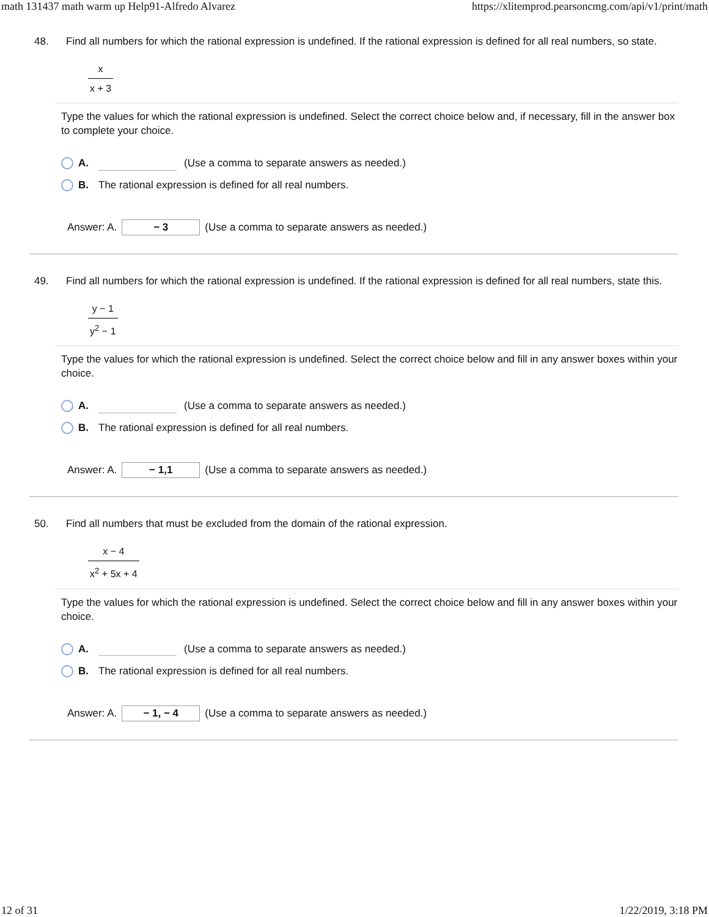math 131437 math warm up Help91-Alfredo Alvarez https://xlitemprod.pearsoncmg.com/api/v1/print/math
48. Find all numbers for which the rational expression is undefined. If the rational expression is defined for all real numbers, so state.
x
x + 3
Type the values for which the rational expression is undefined. Select the correct choice below and, if necessary, fill in the answer box to complete your choice.
A. (Use a comma to separate answers as needed.)
B. The rational expression is defined for all real numbers.
Answer: A. − 3 (Use a comma to separate answers as needed.)
49. Find all numbers for which the rational expression is undefined. If the rational expression is defined for all real numbers, state this.
y − 1
y<sup>2</sup> − 1
Type the values for which the rational expression is undefined. Select the correct choice below and fill in any answer boxes within your choice.
A. (Use a comma to separate answers as needed.)
B. The rational expression is defined for all real numbers.
Answer: A. − 1,1 (Use a comma to separate answers as needed.)
50. Find all numbers that must be excluded from the domain of the rational expression.
x − 4
x<sup>2</sup> + 5x + 4
Type the values for which the rational expression is undefined. Select the correct choice below and fill in any answer boxes within your choice.
A. (Use a comma to separate answers as needed.)
B. The rational expression is defined for all real numbers.
Answer: A. − 1, − 4 (Use a comma to separate answers as needed.)
12 of 31 1/22/2019, 3:18 PM